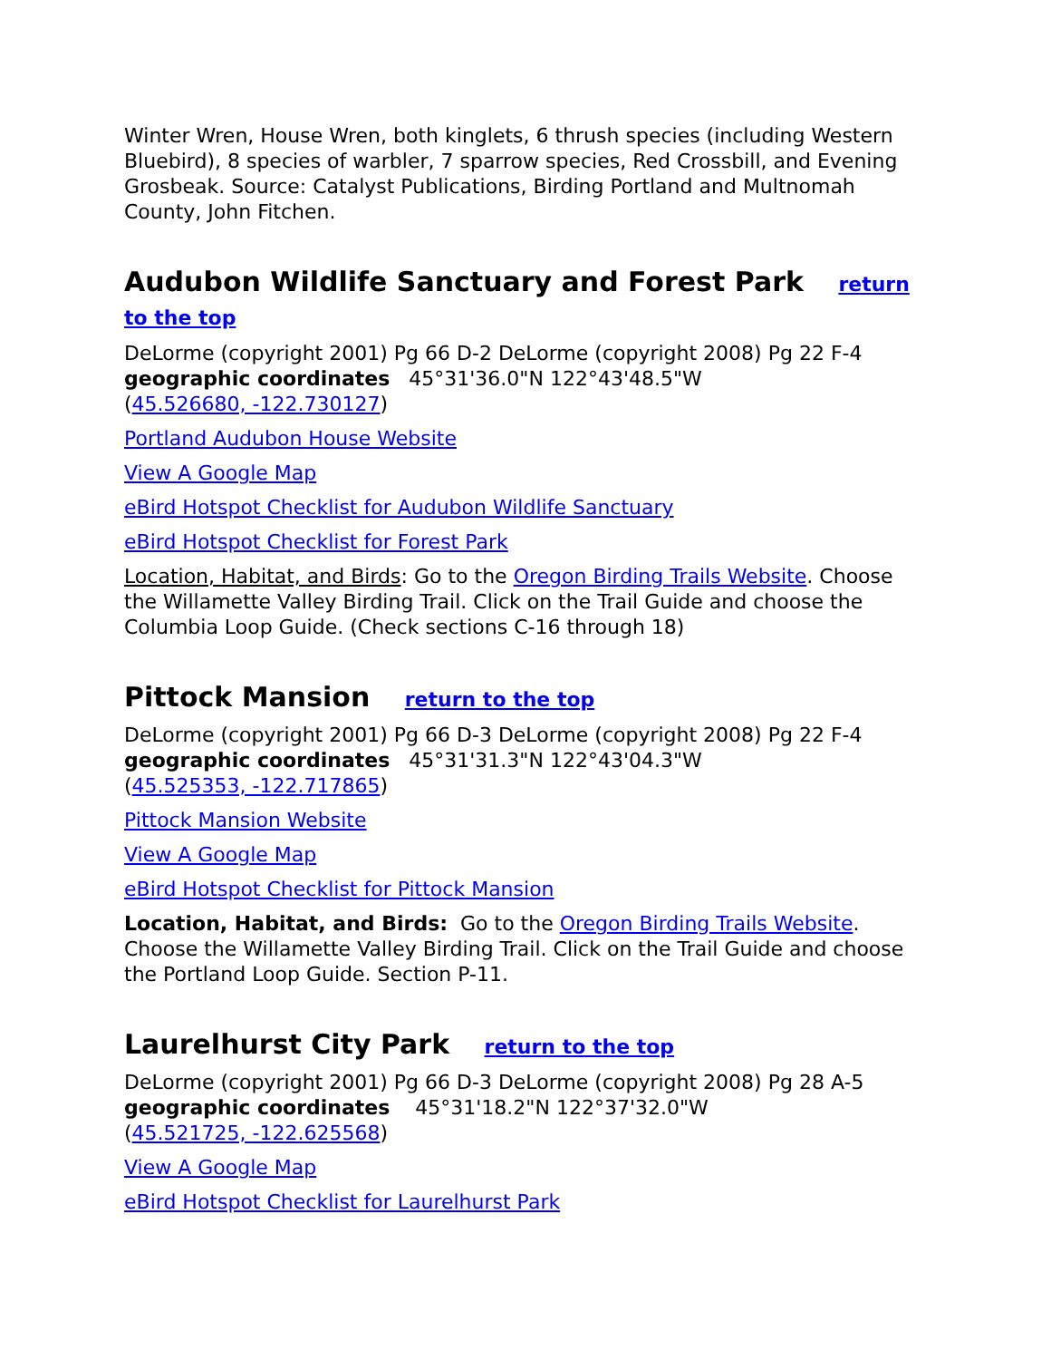Winter Wren, House Wren, both kinglets, 6 thrush species (including Western Bluebird), 8 species of warbler, 7 sparrow species, Red Crossbill, and Evening Grosbeak. Source: Catalyst Publications, Birding Portland and Multnomah County, John Fitchen.
Audubon Wildlife Sanctuary and Forest Park return to the top
DeLorme (copyright 2001) Pg 66 D-2 DeLorme (copyright 2008) Pg 22 F-4
geographic coordinates 45°31'36.0"N 122°43'48.5"W
(45.526680, -122.730127)
Portland Audubon House Website
View A Google Map
eBird Hotspot Checklist for Audubon Wildlife Sanctuary
eBird Hotspot Checklist for Forest Park
Location, Habitat, and Birds: Go to the Oregon Birding Trails Website. Choose the Willamette Valley Birding Trail. Click on the Trail Guide and choose the Columbia Loop Guide. (Check sections C-16 through 18)
Pittock Mansion return to the top
DeLorme (copyright 2001) Pg 66 D-3 DeLorme (copyright 2008) Pg 22 F-4
geographic coordinates 45°31'31.3"N 122°43'04.3"W
(45.525353, -122.717865)
Pittock Mansion Website
View A Google Map
eBird Hotspot Checklist for Pittock Mansion
Location, Habitat, and Birds: Go to the Oregon Birding Trails Website. Choose the Willamette Valley Birding Trail. Click on the Trail Guide and choose the Portland Loop Guide. Section P-11.
Laurelhurst City Park return to the top
DeLorme (copyright 2001) Pg 66 D-3 DeLorme (copyright 2008) Pg 28 A-5
geographic coordinates 45°31'18.2"N 122°37'32.0"W
(45.521725, -122.625568)
View A Google Map
eBird Hotspot Checklist for Laurelhurst Park